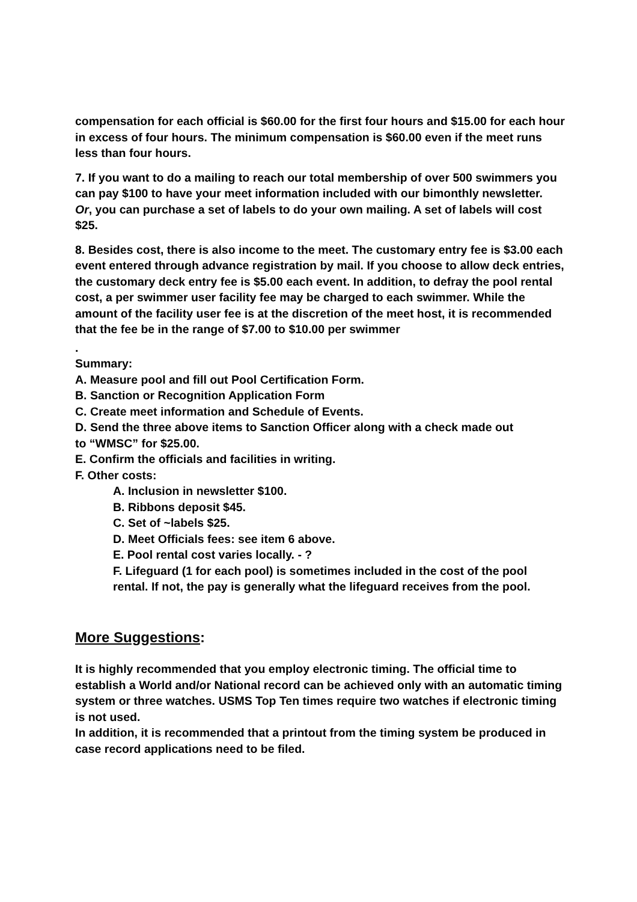compensation for each official is $60.00 for the first four hours and $15.00 for each hour in excess of four hours. The minimum compensation is $60.00 even if the meet runs less than four hours.
7. If you want to do a mailing to reach our total membership of over 500 swimmers you can pay $100 to have your meet information included with our bimonthly newsletter. Or, you can purchase a set of labels to do your own mailing. A set of labels will cost $25.
8. Besides cost, there is also income to the meet. The customary entry fee is $3.00 each event entered through advance registration by mail. If you choose to allow deck entries, the customary deck entry fee is $5.00 each event. In addition, to defray the pool rental cost, a per swimmer user facility fee may be charged to each swimmer. While the amount of the facility user fee is at the discretion of the meet host, it is recommended that the fee be in the range of $7.00 to $10.00 per swimmer
.
Summary:
A. Measure pool and fill out Pool Certification Form.
B. Sanction or Recognition Application Form
C. Create meet information and Schedule of Events.
D. Send the three above items to Sanction Officer along with a check made out to “WMSC” for $25.00.
E. Confirm the officials and facilities in writing.
F. Other costs:
A. Inclusion in newsletter $100.
B. Ribbons deposit $45.
C. Set of ~labels $25.
D. Meet Officials fees: see item 6 above.
E. Pool rental cost varies locally. - ?
F. Lifeguard (1 for each pool) is sometimes included in the cost of the pool rental. If not, the pay is generally what the lifeguard receives from the pool.
More Suggestions:
It is highly recommended that you employ electronic timing. The official time to establish a World and/or National record can be achieved only with an automatic timing system or three watches. USMS Top Ten times require two watches if electronic timing is not used.
In addition, it is recommended that a printout from the timing system be produced in case record applications need to be filed.